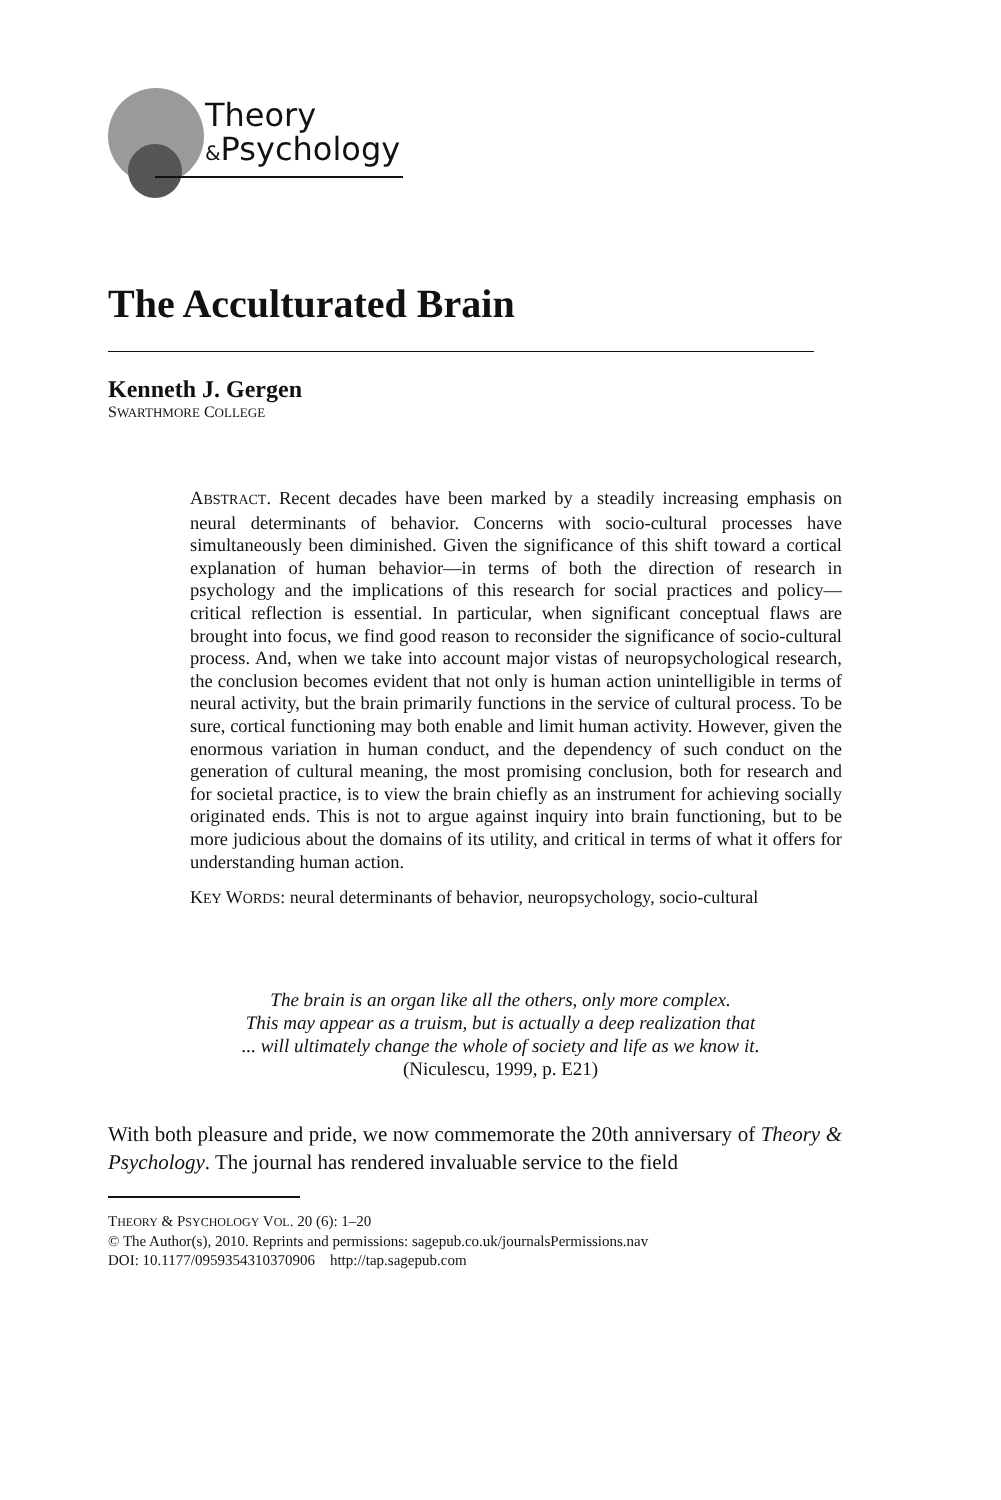Theory
&Psychology
The Acculturated Brain
Kenneth J. Gergen
SWARTHMORE COLLEGE
ABSTRACT. Recent decades have been marked by a steadily increasing emphasis on neural determinants of behavior. Concerns with socio-cultural processes have simultaneously been diminished. Given the significance of this shift toward a cortical explanation of human behavior—in terms of both the direction of research in psychology and the implications of this research for social practices and policy—critical reflection is essential. In particular, when significant conceptual flaws are brought into focus, we find good reason to reconsider the significance of socio-cultural process. And, when we take into account major vistas of neuropsychological research, the conclusion becomes evident that not only is human action unintelligible in terms of neural activity, but the brain primarily functions in the service of cultural process. To be sure, cortical functioning may both enable and limit human activity. However, given the enormous variation in human conduct, and the dependency of such conduct on the generation of cultural meaning, the most promising conclusion, both for research and for societal practice, is to view the brain chiefly as an instrument for achieving socially originated ends. This is not to argue against inquiry into brain functioning, but to be more judicious about the domains of its utility, and critical in terms of what it offers for understanding human action.
KEY WORDS: neural determinants of behavior, neuropsychology, socio-cultural
The brain is an organ like all the others, only more complex.
This may appear as a truism, but is actually a deep realization that
... will ultimately change the whole of society and life as we know it.
(Niculescu, 1999, p. E21)
With both pleasure and pride, we now commemorate the 20th anniversary of Theory & Psychology. The journal has rendered invaluable service to the field
THEORY & PSYCHOLOGY VOL. 20 (6): 1–20
© The Author(s), 2010. Reprints and permissions: sagepub.co.uk/journalsPermissions.nav
DOI: 10.1177/0959354310370906 http://tap.sagepub.com